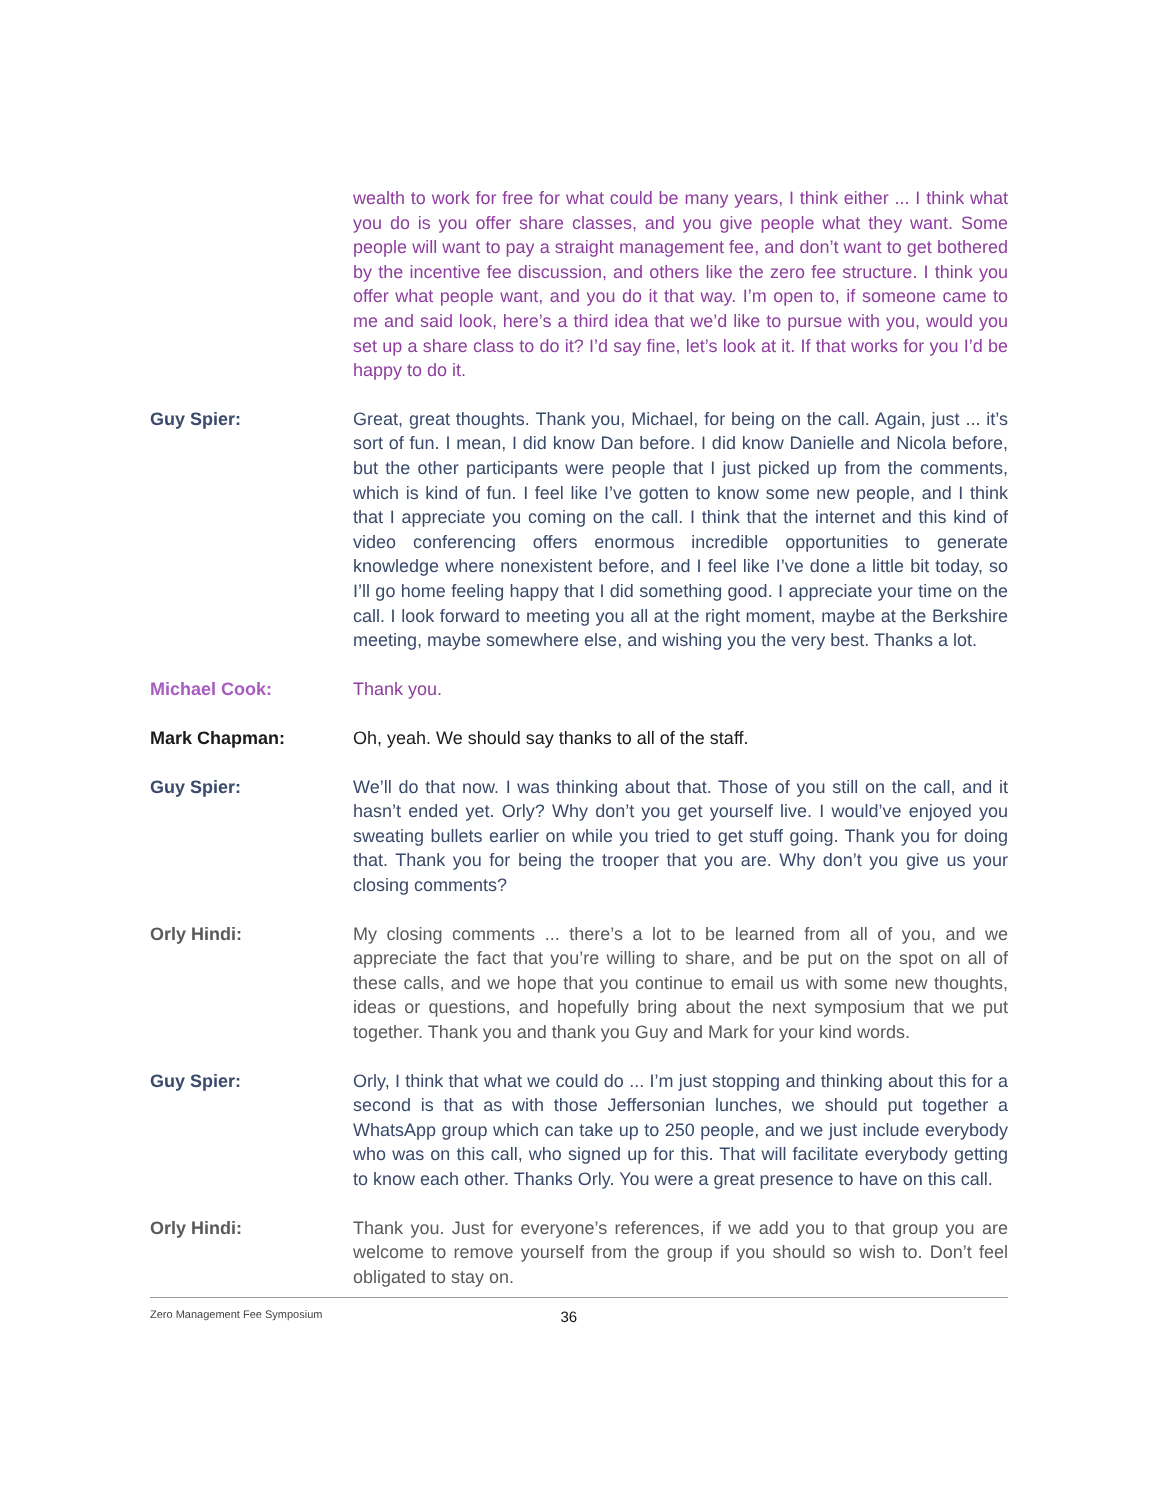wealth to work for free for what could be many years, I think either ... I think what you do is you offer share classes, and you give people what they want. Some people will want to pay a straight management fee, and don’t want to get bothered by the incentive fee discussion, and others like the zero fee structure. I think you offer what people want, and you do it that way. I’m open to, if someone came to me and said look, here’s a third idea that we’d like to pursue with you, would you set up a share class to do it? I’d say fine, let’s look at it. If that works for you I’d be happy to do it.
Guy Spier:
Great, great thoughts. Thank you, Michael, for being on the call. Again, just ... it’s sort of fun. I mean, I did know Dan before. I did know Danielle and Nicola before, but the other participants were people that I just picked up from the comments, which is kind of fun. I feel like I’ve gotten to know some new people, and I think that I appreciate you coming on the call. I think that the internet and this kind of video conferencing offers enormous incredible opportunities to generate knowledge where nonexistent before, and I feel like I’ve done a little bit today, so I’ll go home feeling happy that I did something good. I appreciate your time on the call. I look forward to meeting you all at the right moment, maybe at the Berkshire meeting, maybe somewhere else, and wishing you the very best. Thanks a lot.
Michael Cook:
Thank you.
Mark Chapman:
Oh, yeah. We should say thanks to all of the staff.
Guy Spier:
We’ll do that now. I was thinking about that. Those of you still on the call, and it hasn’t ended yet. Orly? Why don’t you get yourself live. I would’ve enjoyed you sweating bullets earlier on while you tried to get stuff going. Thank you for doing that. Thank you for being the trooper that you are. Why don’t you give us your closing comments?
Orly Hindi:
My closing comments ... there’s a lot to be learned from all of you, and we appreciate the fact that you’re willing to share, and be put on the spot on all of these calls, and we hope that you continue to email us with some new thoughts, ideas or questions, and hopefully bring about the next symposium that we put together. Thank you and thank you Guy and Mark for your kind words.
Guy Spier:
Orly, I think that what we could do ... I’m just stopping and thinking about this for a second is that as with those Jeffersonian lunches, we should put together a WhatsApp group which can take up to 250 people, and we just include everybody who was on this call, who signed up for this. That will facilitate everybody getting to know each other. Thanks Orly. You were a great presence to have on this call.
Orly Hindi:
Thank you. Just for everyone’s references, if we add you to that group you are welcome to remove yourself from the group if you should so wish to. Don’t feel obligated to stay on.
Zero Management Fee Symposium 36